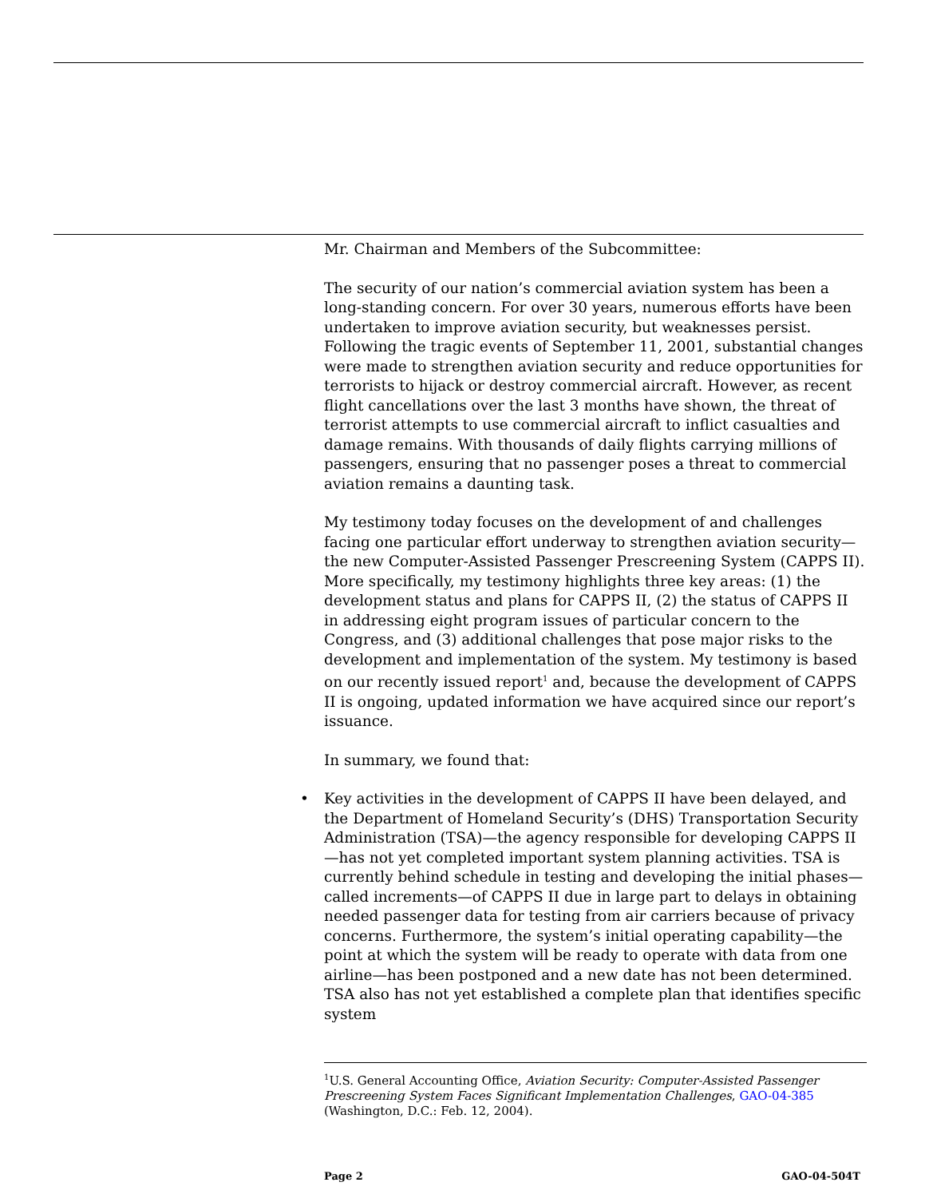Mr. Chairman and Members of the Subcommittee:
The security of our nation’s commercial aviation system has been a long-standing concern. For over 30 years, numerous efforts have been undertaken to improve aviation security, but weaknesses persist. Following the tragic events of September 11, 2001, substantial changes were made to strengthen aviation security and reduce opportunities for terrorists to hijack or destroy commercial aircraft. However, as recent flight cancellations over the last 3 months have shown, the threat of terrorist attempts to use commercial aircraft to inflict casualties and damage remains. With thousands of daily flights carrying millions of passengers, ensuring that no passenger poses a threat to commercial aviation remains a daunting task.
My testimony today focuses on the development of and challenges facing one particular effort underway to strengthen aviation security—the new Computer-Assisted Passenger Prescreening System (CAPPS II). More specifically, my testimony highlights three key areas: (1) the development status and plans for CAPPS II, (2) the status of CAPPS II in addressing eight program issues of particular concern to the Congress, and (3) additional challenges that pose major risks to the development and implementation of the system. My testimony is based on our recently issued report<sup>1</sup> and, because the development of CAPPS II is ongoing, updated information we have acquired since our report’s issuance.
In summary, we found that:
• Key activities in the development of CAPPS II have been delayed, and the Department of Homeland Security’s (DHS) Transportation Security Administration (TSA)—the agency responsible for developing CAPPS II—has not yet completed important system planning activities. TSA is currently behind schedule in testing and developing the initial phases—called increments—of CAPPS II due in large part to delays in obtaining needed passenger data for testing from air carriers because of privacy concerns. Furthermore, the system’s initial operating capability—the point at which the system will be ready to operate with data from one airline—has been postponed and a new date has not been determined. TSA also has not yet established a complete plan that identifies specific system
<sup>1</sup> U.S. General Accounting Office, Aviation Security: Computer-Assisted Passenger Prescreening System Faces Significant Implementation Challenges, GAO-04-385 (Washington, D.C.: Feb. 12, 2004).
Page 2 GAO-04-504T